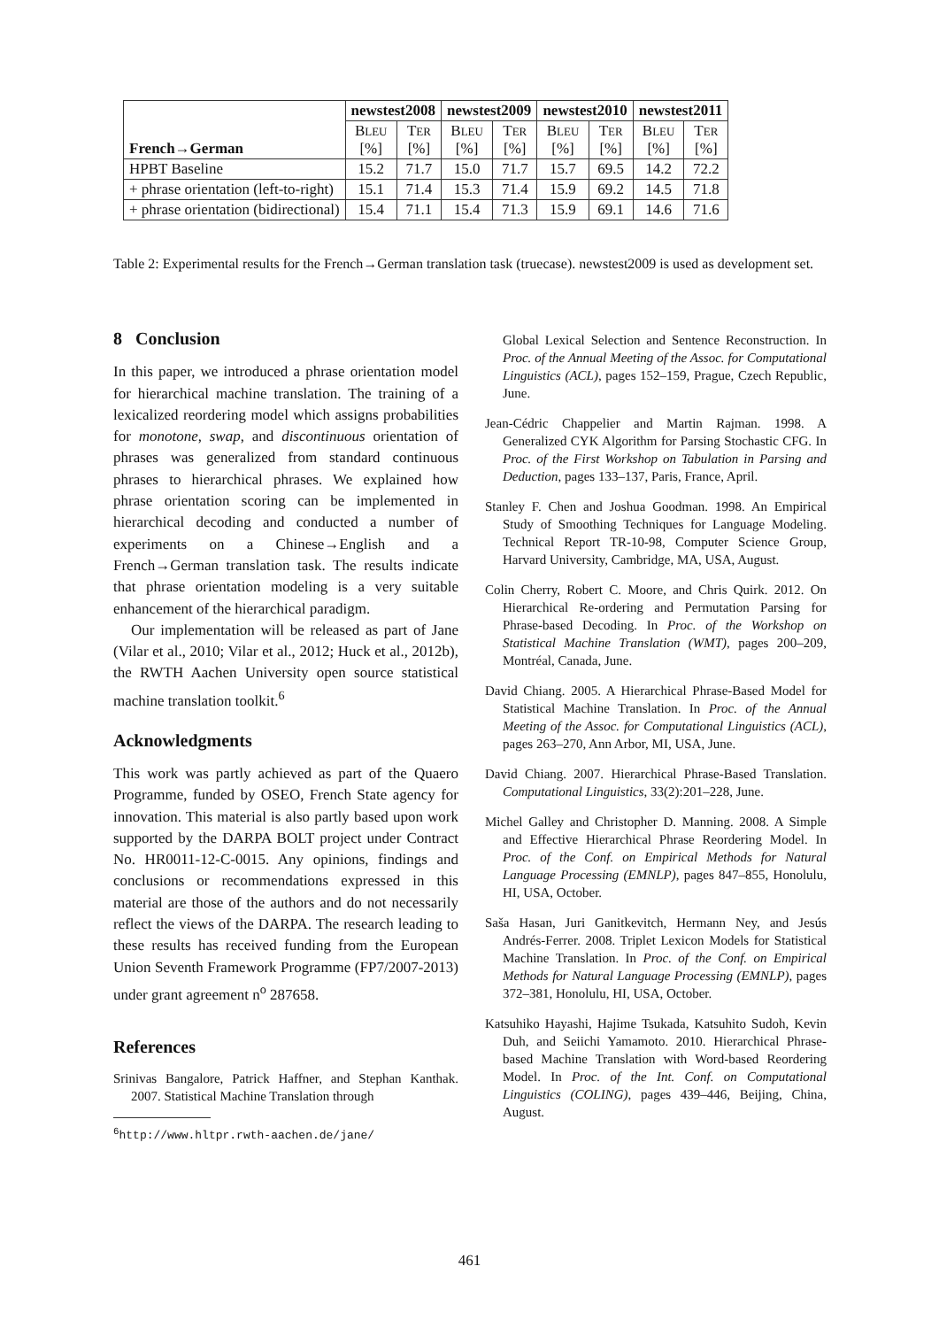| French→German | newstest2008 | | newstest2009 | | newstest2010 | | newstest2011 | |
| --- | --- | --- | --- | --- | --- | --- | --- | --- |
| | B LEU [%] | T ER [%] | B LEU [%] | T ER [%] | B LEU [%] | T ER [%] | B LEU [%] | T ER [%] |
| HPBT Baseline | 15.2 | 71.7 | 15.0 | 71.7 | 15.7 | 69.5 | 14.2 | 72.2 |
| + phrase orientation (left-to-right) | 15.1 | 71.4 | 15.3 | 71.4 | 15.9 | 69.2 | 14.5 | 71.8 |
| + phrase orientation (bidirectional) | 15.4 | 71.1 | 15.4 | 71.3 | 15.9 | 69.1 | 14.6 | 71.6 |
Table 2: Experimental results for the French→German translation task (truecase). newstest2009 is used as development set.
8 Conclusion
In this paper, we introduced a phrase orientation model for hierarchical machine translation. The training of a lexicalized reordering model which assigns probabilities for monotone, swap, and discontinuous orientation of phrases was generalized from standard continuous phrases to hierarchical phrases. We explained how phrase orientation scoring can be implemented in hierarchical decoding and conducted a number of experiments on a Chinese→English and a French→German translation task. The results indicate that phrase orientation modeling is a very suitable enhancement of the hierarchical paradigm.
Our implementation will be released as part of Jane (Vilar et al., 2010; Vilar et al., 2012; Huck et al., 2012b), the RWTH Aachen University open source statistical machine translation toolkit.<sup>6</sup>
Acknowledgments
This work was partly achieved as part of the Quaero Programme, funded by OSEO, French State agency for innovation. This material is also partly based upon work supported by the DARPA BOLT project under Contract No. HR0011-12-C-0015. Any opinions, findings and conclusions or recommendations expressed in this material are those of the authors and do not necessarily reflect the views of the DARPA. The research leading to these results has received funding from the European Union Seventh Framework Programme (FP7/2007-2013) under grant agreement n<sup>o</sup> 287658.
References
Srinivas Bangalore, Patrick Haffner, and Stephan Kanthak. 2007. Statistical Machine Translation through
<sup>6</sup> http://www.hltpr.rwth-aachen.de/jane/
Global Lexical Selection and Sentence Reconstruction. In Proc. of the Annual Meeting of the Assoc. for Computational Linguistics (ACL), pages 152–159, Prague, Czech Republic, June.
Jean-Cédric Chappelier and Martin Rajman. 1998. A Generalized CYK Algorithm for Parsing Stochastic CFG. In Proc. of the First Workshop on Tabulation in Parsing and Deduction, pages 133–137, Paris, France, April.
Stanley F. Chen and Joshua Goodman. 1998. An Empirical Study of Smoothing Techniques for Language Modeling. Technical Report TR-10-98, Computer Science Group, Harvard University, Cambridge, MA, USA, August.
Colin Cherry, Robert C. Moore, and Chris Quirk. 2012. On Hierarchical Re-ordering and Permutation Parsing for Phrase-based Decoding. In Proc. of the Workshop on Statistical Machine Translation (WMT), pages 200–209, Montréal, Canada, June.
David Chiang. 2005. A Hierarchical Phrase-Based Model for Statistical Machine Translation. In Proc. of the Annual Meeting of the Assoc. for Computational Linguistics (ACL), pages 263–270, Ann Arbor, MI, USA, June.
David Chiang. 2007. Hierarchical Phrase-Based Translation. Computational Linguistics, 33(2):201–228, June.
Michel Galley and Christopher D. Manning. 2008. A Simple and Effective Hierarchical Phrase Reordering Model. In Proc. of the Conf. on Empirical Methods for Natural Language Processing (EMNLP), pages 847–855, Honolulu, HI, USA, October.
Saša Hasan, Juri Ganitkevitch, Hermann Ney, and Jesús Andrés-Ferrer. 2008. Triplet Lexicon Models for Statistical Machine Translation. In Proc. of the Conf. on Empirical Methods for Natural Language Processing (EMNLP), pages 372–381, Honolulu, HI, USA, October.
Katsuhiko Hayashi, Hajime Tsukada, Katsuhito Sudoh, Kevin Duh, and Seiichi Yamamoto. 2010. Hierarchical Phrase-based Machine Translation with Word-based Reordering Model. In Proc. of the Int. Conf. on Computational Linguistics (COLING), pages 439–446, Beijing, China, August.
461